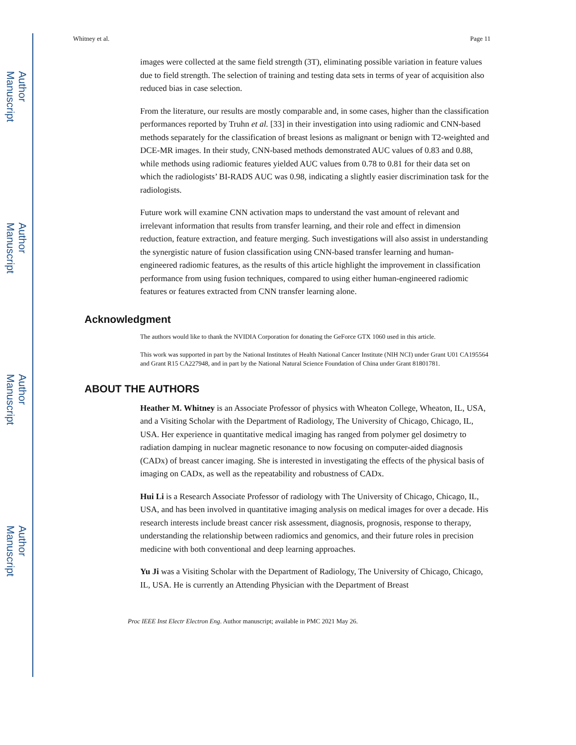Author Manuscript
Author Manuscript
Author Manuscript
Author Manuscript
Whitney et al. Page 11
images were collected at the same field strength (3T), eliminating possible variation in feature values due to field strength. The selection of training and testing data sets in terms of year of acquisition also reduced bias in case selection.
From the literature, our results are mostly comparable and, in some cases, higher than the classification performances reported by Truhn et al. [33] in their investigation into using radiomic and CNN-based methods separately for the classification of breast lesions as malignant or benign with T2-weighted and DCE-MR images. In their study, CNN-based methods demonstrated AUC values of 0.83 and 0.88, while methods using radiomic features yielded AUC values from 0.78 to 0.81 for their data set on which the radiologists’ BI-RADS AUC was 0.98, indicating a slightly easier discrimination task for the radiologists.
Future work will examine CNN activation maps to understand the vast amount of relevant and irrelevant information that results from transfer learning, and their role and effect in dimension reduction, feature extraction, and feature merging. Such investigations will also assist in understanding the synergistic nature of fusion classification using CNN-based transfer learning and human-engineered radiomic features, as the results of this article highlight the improvement in classification performance from using fusion techniques, compared to using either human-engineered radiomic features or features extracted from CNN transfer learning alone.
Acknowledgment
The authors would like to thank the NVIDIA Corporation for donating the GeForce GTX 1060 used in this article.
This work was supported in part by the National Institutes of Health National Cancer Institute (NIH NCI) under Grant U01 CA195564 and Grant R15 CA227948, and in part by the National Natural Science Foundation of China under Grant 81801781.
ABOUT THE AUTHORS
Heather M. Whitney is an Associate Professor of physics with Wheaton College, Wheaton, IL, USA, and a Visiting Scholar with the Department of Radiology, The University of Chicago, Chicago, IL, USA. Her experience in quantitative medical imaging has ranged from polymer gel dosimetry to radiation damping in nuclear magnetic resonance to now focusing on computer-aided diagnosis (CADx) of breast cancer imaging. She is interested in investigating the effects of the physical basis of imaging on CADx, as well as the repeatability and robustness of CADx.
Hui Li is a Research Associate Professor of radiology with The University of Chicago, Chicago, IL, USA, and has been involved in quantitative imaging analysis on medical images for over a decade. His research interests include breast cancer risk assessment, diagnosis, prognosis, response to therapy, understanding the relationship between radiomics and genomics, and their future roles in precision medicine with both conventional and deep learning approaches.
Yu Ji was a Visiting Scholar with the Department of Radiology, The University of Chicago, Chicago, IL, USA. He is currently an Attending Physician with the Department of Breast
Proc IEEE Inst Electr Electron Eng. Author manuscript; available in PMC 2021 May 26.